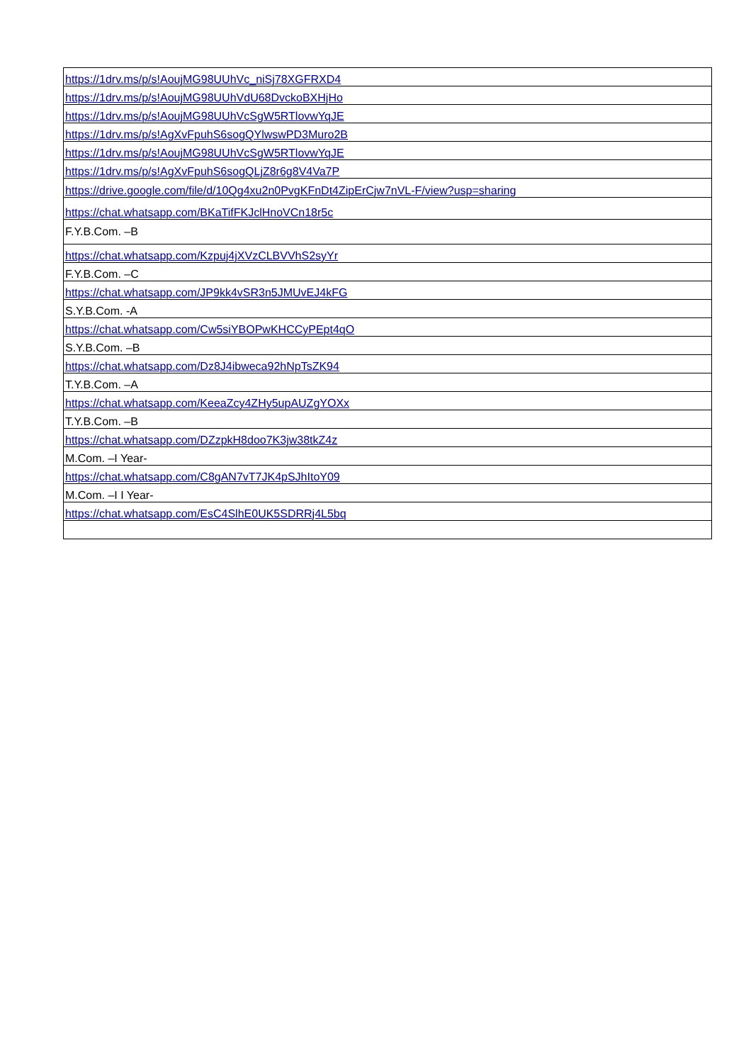| https://1drv.ms/p/s!AoujMG98UUhVc_niSj78XGFRXD4 |
| https://1drv.ms/p/s!AoujMG98UUhVdU68DvckoBXHjHo |
| https://1drv.ms/p/s!AoujMG98UUhVcSgW5RTlovwYqJE |
| https://1drv.ms/p/s!AgXvFpuhS6sogQYlwswPD3Muro2B |
| https://1drv.ms/p/s!AoujMG98UUhVcSgW5RTlovwYqJE |
| https://1drv.ms/p/s!AgXvFpuhS6sogQLjZ8r6g8V4Va7P |
| https://drive.google.com/file/d/10Qg4xu2n0PvgKFnDt4ZipErCjw7nVL-F/view?usp=sharing |
| https://chat.whatsapp.com/BKaTifFKJclHnoVCn18r5c |
| F.Y.B.Com. –B |
| https://chat.whatsapp.com/Kzpuj4jXVzCLBVVhS2syYr |
| F.Y.B.Com. –C |
| https://chat.whatsapp.com/JP9kk4vSR3n5JMUvEJ4kFG |
| S.Y.B.Com. -A |
| https://chat.whatsapp.com/Cw5siYBOPwKHCCyPEpt4qO |
| S.Y.B.Com. –B |
| https://chat.whatsapp.com/Dz8J4ibweca92hNpTsZK94 |
| T.Y.B.Com. –A |
| https://chat.whatsapp.com/KeeaZcy4ZHy5upAUZgYOXx |
| T.Y.B.Com. –B |
| https://chat.whatsapp.com/DZzpkH8doo7K3jw38tkZ4z |
| M.Com. –I Year- |
| https://chat.whatsapp.com/C8gAN7vT7JK4pSJhItoY09 |
| M.Com. –I I Year- |
| https://chat.whatsapp.com/EsC4SlhE0UK5SDRRj4L5bq |